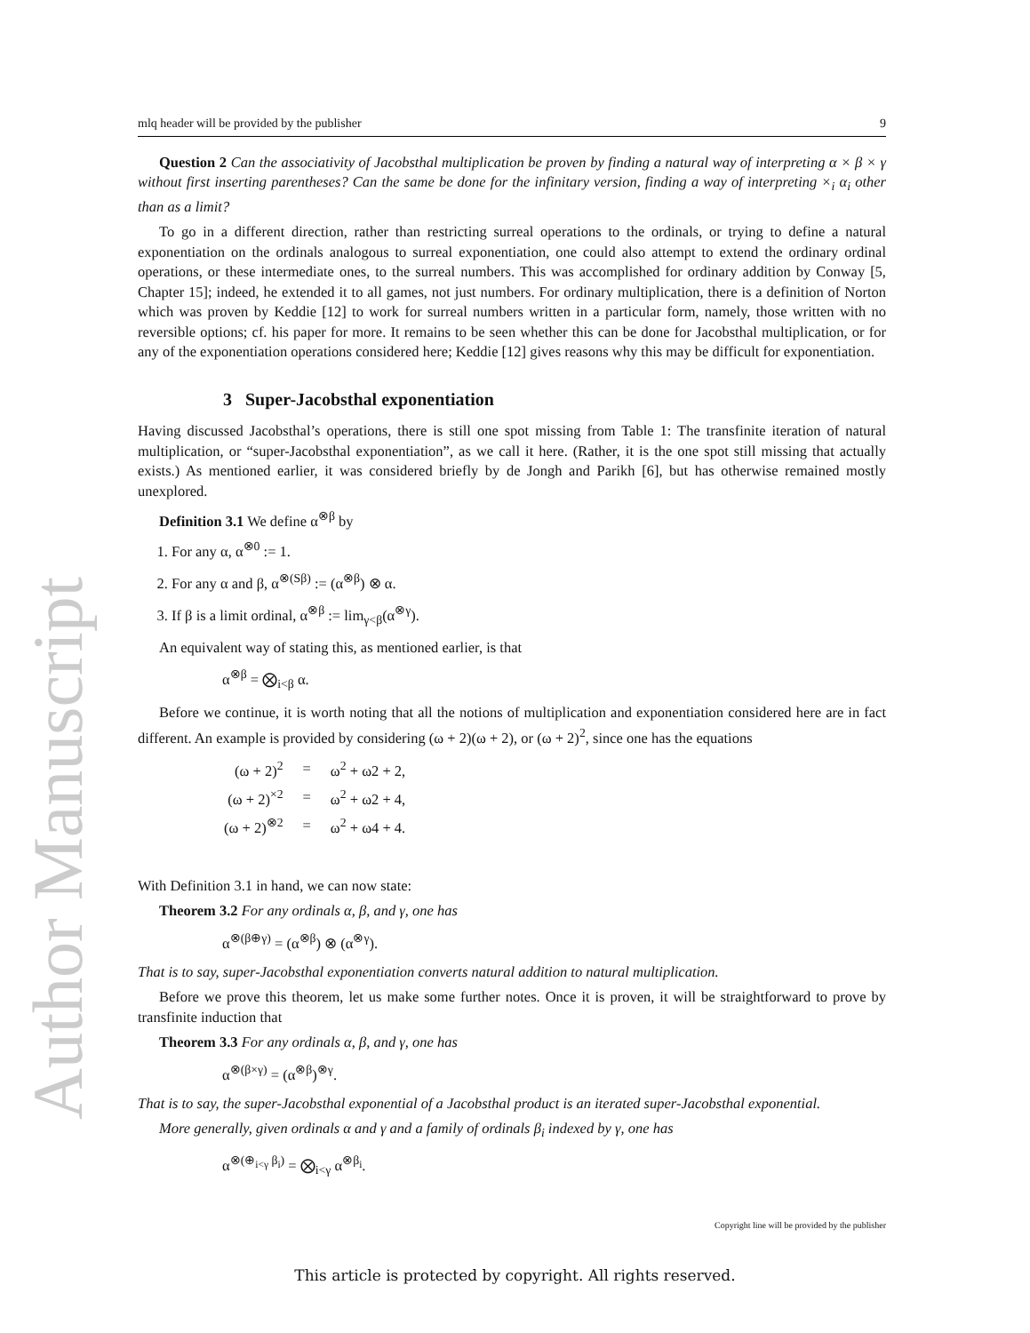Author Manuscript
mlq header will be provided by the publisher 9
Question 2 Can the associativity of Jacobsthal multiplication be proven by finding a natural way of interpreting α × β × γ without first inserting parentheses? Can the same be done for the infinitary version, finding a way of interpreting ×<sub>i</sub> α<sub>i</sub> other than as a limit?
To go in a different direction, rather than restricting surreal operations to the ordinals, or trying to define a natural exponentiation on the ordinals analogous to surreal exponentiation, one could also attempt to extend the ordinary ordinal operations, or these intermediate ones, to the surreal numbers. This was accomplished for ordinary addition by Conway [5, Chapter 15]; indeed, he extended it to all games, not just numbers. For ordinary multiplication, there is a definition of Norton which was proven by Keddie [12] to work for surreal numbers written in a particular form, namely, those written with no reversible options; cf. his paper for more. It remains to be seen whether this can be done for Jacobsthal multiplication, or for any of the exponentiation operations considered here; Keddie [12] gives reasons why this may be difficult for exponentiation.
3 Super-Jacobsthal exponentiation
Having discussed Jacobsthal’s operations, there is still one spot missing from Table 1: The transfinite iteration of natural multiplication, or “super-Jacobsthal exponentiation”, as we call it here. (Rather, it is the one spot still missing that actually exists.) As mentioned earlier, it was considered briefly by de Jongh and Parikh [6], but has otherwise remained mostly unexplored.
Definition 3.1 We define α<sup>⊗β</sup> by
1. For any α, α<sup>⊗0</sup> := 1.
2. For any α and β, α<sup>⊗(Sβ)</sup> := (α<sup>⊗β</sup>) ⊗ α.
3. If β is a limit ordinal, α<sup>⊗β</sup> := lim<sub>γ<β</sub>(α<sup>⊗γ</sup>).
An equivalent way of stating this, as mentioned earlier, is that
α<sup>⊗β</sup> = ⨂<sub>i<β</sub> α.
Before we continue, it is worth noting that all the notions of multiplication and exponentiation considered here are in fact different. An example is provided by considering (ω + 2)(ω + 2), or (ω + 2)<sup>2</sup>, since one has the equations
| (ω + 2)<sup>2</sup> | = | ω<sup>2</sup> + ω2 + 2, |
| (ω + 2)<sup>×2</sup> | = | ω<sup>2</sup> + ω2 + 4, |
| (ω + 2)<sup>⊗2</sup> | = | ω<sup>2</sup> + ω4 + 4. |
With Definition 3.1 in hand, we can now state:
Theorem 3.2 For any ordinals α, β, and γ, one has
α<sup>⊗(β⊕γ)</sup> = (α<sup>⊗β</sup>) ⊗ (α<sup>⊗γ</sup>).
That is to say, super-Jacobsthal exponentiation converts natural addition to natural multiplication.
Before we prove this theorem, let us make some further notes. Once it is proven, it will be straightforward to prove by transfinite induction that
Theorem 3.3 For any ordinals α, β, and γ, one has
α<sup>⊗(β×γ)</sup> = (α<sup>⊗β</sup>)<sup>⊗γ</sup>.
That is to say, the super-Jacobsthal exponential of a Jacobsthal product is an iterated super-Jacobsthal exponential.
More generally, given ordinals α and γ and a family of ordinals β<sub>i</sub> indexed by γ, one has
α<sup>⊗(⊕<sub>i<γ</sub> β<sub>i</sub>)</sup> = ⨂<sub>i<γ</sub> α<sup>⊗β<sub>i</sub></sup>.
Copyright line will be provided by the publisher
This article is protected by copyright. All rights reserved.